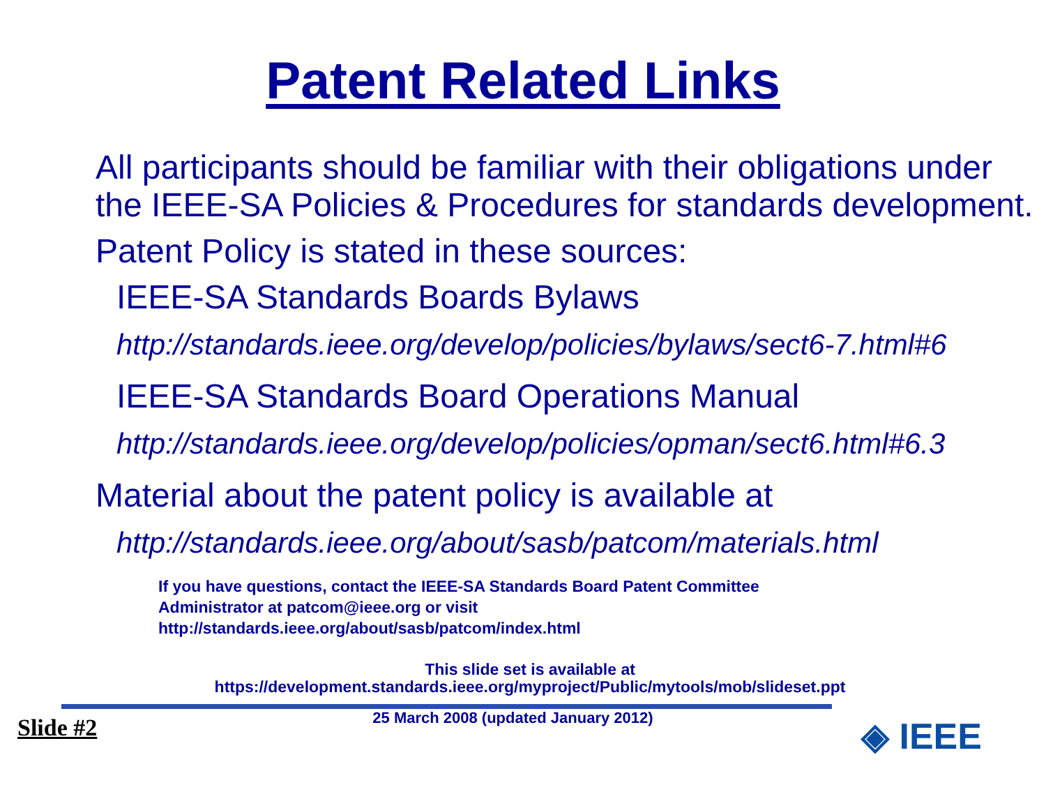Patent Related Links
All participants should be familiar with their obligations under the IEEE-SA Policies & Procedures for standards development.
Patent Policy is stated in these sources:
IEEE-SA Standards Boards Bylaws
http://standards.ieee.org/develop/policies/bylaws/sect6-7.html#6
IEEE-SA Standards Board Operations Manual
http://standards.ieee.org/develop/policies/opman/sect6.html#6.3
Material about the patent policy is available at
http://standards.ieee.org/about/sasb/patcom/materials.html
If you have questions, contact the IEEE-SA Standards Board Patent Committee
Administrator at patcom@ieee.org or visit
http://standards.ieee.org/about/sasb/patcom/index.html
This slide set is available at
https://development.standards.ieee.org/myproject/Public/mytools/mob/slideset.ppt
◈ IEEE
Slide #2
25 March 2008 (updated January 2012)